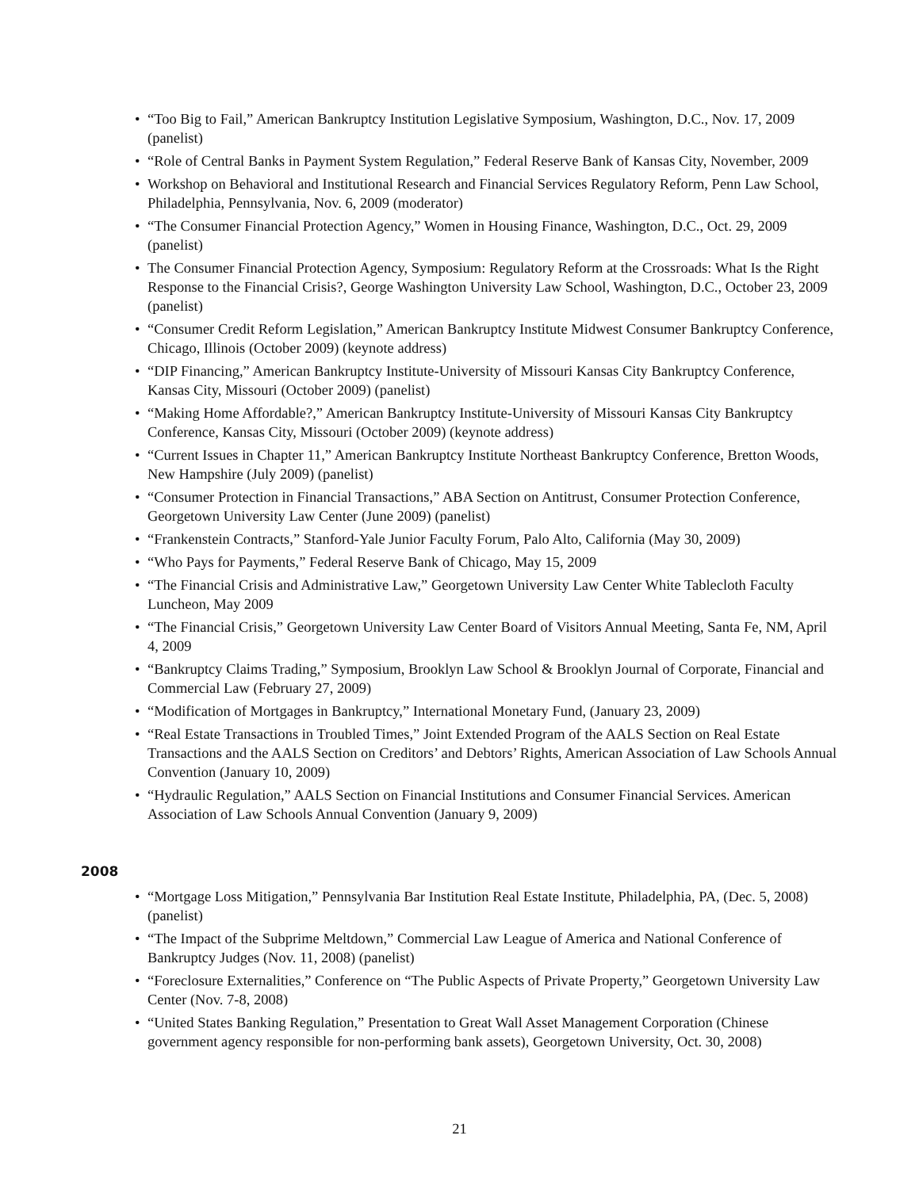• “Too Big to Fail,” American Bankruptcy Institution Legislative Symposium, Washington, D.C., Nov. 17, 2009 (panelist)
• “Role of Central Banks in Payment System Regulation,” Federal Reserve Bank of Kansas City, November, 2009
• Workshop on Behavioral and Institutional Research and Financial Services Regulatory Reform, Penn Law School, Philadelphia, Pennsylvania, Nov. 6, 2009 (moderator)
• “The Consumer Financial Protection Agency,” Women in Housing Finance, Washington, D.C., Oct. 29, 2009 (panelist)
• The Consumer Financial Protection Agency, Symposium: Regulatory Reform at the Crossroads: What Is the Right Response to the Financial Crisis?, George Washington University Law School, Washington, D.C., October 23, 2009 (panelist)
• “Consumer Credit Reform Legislation,” American Bankruptcy Institute Midwest Consumer Bankruptcy Conference, Chicago, Illinois (October 2009) (keynote address)
• “DIP Financing,” American Bankruptcy Institute-University of Missouri Kansas City Bankruptcy Conference, Kansas City, Missouri (October 2009) (panelist)
• “Making Home Affordable?,” American Bankruptcy Institute-University of Missouri Kansas City Bankruptcy Conference, Kansas City, Missouri (October 2009) (keynote address)
• “Current Issues in Chapter 11,” American Bankruptcy Institute Northeast Bankruptcy Conference, Bretton Woods, New Hampshire (July 2009) (panelist)
• “Consumer Protection in Financial Transactions,” ABA Section on Antitrust, Consumer Protection Conference, Georgetown University Law Center (June 2009) (panelist)
• “Frankenstein Contracts,” Stanford-Yale Junior Faculty Forum, Palo Alto, California (May 30, 2009)
• “Who Pays for Payments,” Federal Reserve Bank of Chicago, May 15, 2009
• “The Financial Crisis and Administrative Law,” Georgetown University Law Center White Tablecloth Faculty Luncheon, May 2009
• “The Financial Crisis,” Georgetown University Law Center Board of Visitors Annual Meeting, Santa Fe, NM, April 4, 2009
• “Bankruptcy Claims Trading,” Symposium, Brooklyn Law School & Brooklyn Journal of Corporate, Financial and Commercial Law (February 27, 2009)
• “Modification of Mortgages in Bankruptcy,” International Monetary Fund, (January 23, 2009)
• “Real Estate Transactions in Troubled Times,” Joint Extended Program of the AALS Section on Real Estate Transactions and the AALS Section on Creditors’ and Debtors’ Rights, American Association of Law Schools Annual Convention (January 10, 2009)
• “Hydraulic Regulation,” AALS Section on Financial Institutions and Consumer Financial Services. American Association of Law Schools Annual Convention (January 9, 2009)
2008
• “Mortgage Loss Mitigation,” Pennsylvania Bar Institution Real Estate Institute, Philadelphia, PA, (Dec. 5, 2008) (panelist)
• “The Impact of the Subprime Meltdown,” Commercial Law League of America and National Conference of Bankruptcy Judges (Nov. 11, 2008) (panelist)
• “Foreclosure Externalities,” Conference on “The Public Aspects of Private Property,” Georgetown University Law Center (Nov. 7-8, 2008)
• “United States Banking Regulation,” Presentation to Great Wall Asset Management Corporation (Chinese government agency responsible for non-performing bank assets), Georgetown University, Oct. 30, 2008)
21